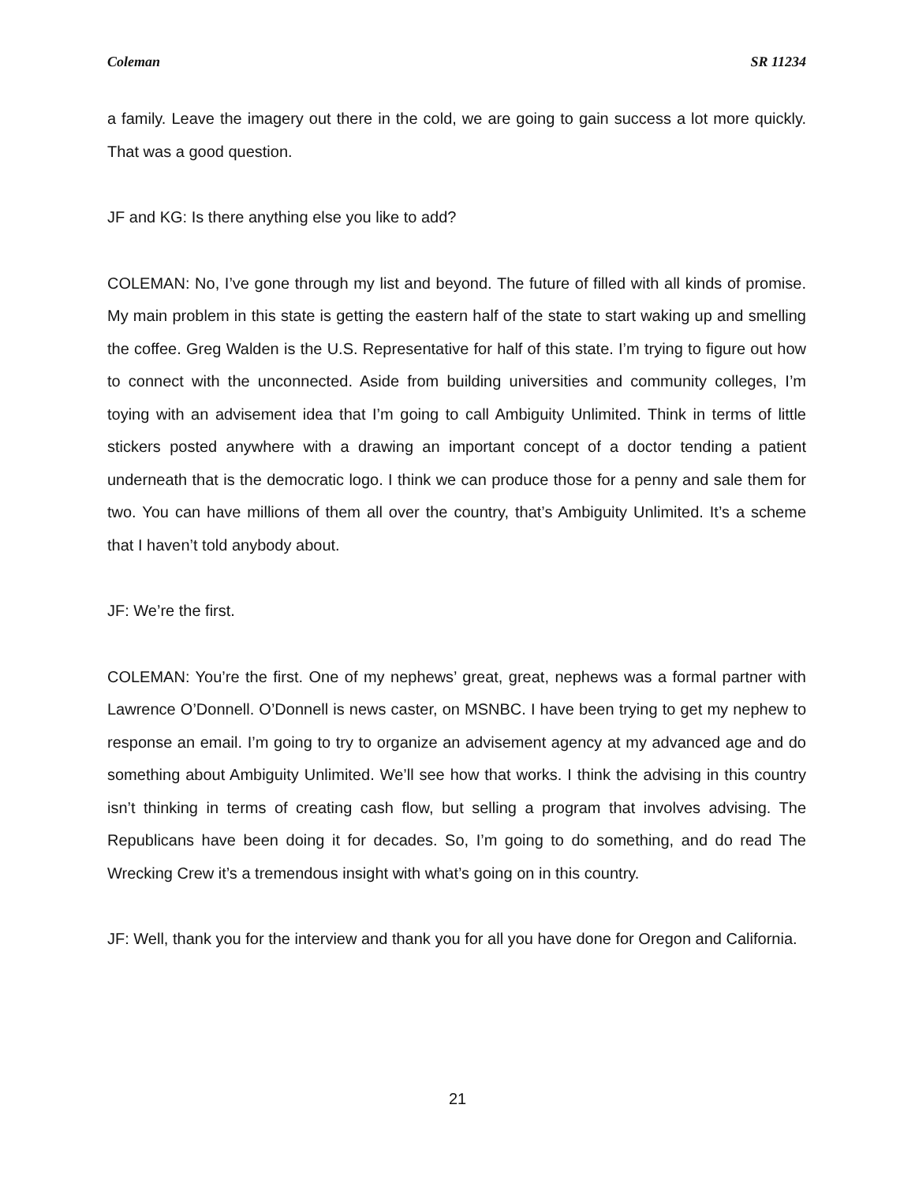Coleman SR 11234
a family. Leave the imagery out there in the cold, we are going to gain success a lot more quickly. That was a good question.
JF and KG: Is there anything else you like to add?
COLEMAN: No, I’ve gone through my list and beyond. The future of filled with all kinds of promise. My main problem in this state is getting the eastern half of the state to start waking up and smelling the coffee. Greg Walden is the U.S. Representative for half of this state. I’m trying to figure out how to connect with the unconnected. Aside from building universities and community colleges, I’m toying with an advisement idea that I’m going to call Ambiguity Unlimited. Think in terms of little stickers posted anywhere with a drawing an important concept of a doctor tending a patient underneath that is the democratic logo. I think we can produce those for a penny and sale them for two. You can have millions of them all over the country, that’s Ambiguity Unlimited. It’s a scheme that I haven’t told anybody about.
JF: We’re the first.
COLEMAN: You’re the first. One of my nephews’ great, great, nephews was a formal partner with Lawrence O’Donnell. O’Donnell is news caster, on MSNBC. I have been trying to get my nephew to response an email. I’m going to try to organize an advisement agency at my advanced age and do something about Ambiguity Unlimited. We’ll see how that works. I think the advising in this country isn’t thinking in terms of creating cash flow, but selling a program that involves advising. The Republicans have been doing it for decades. So, I’m going to do something, and do read The Wrecking Crew it’s a tremendous insight with what’s going on in this country.
JF: Well, thank you for the interview and thank you for all you have done for Oregon and California.
21